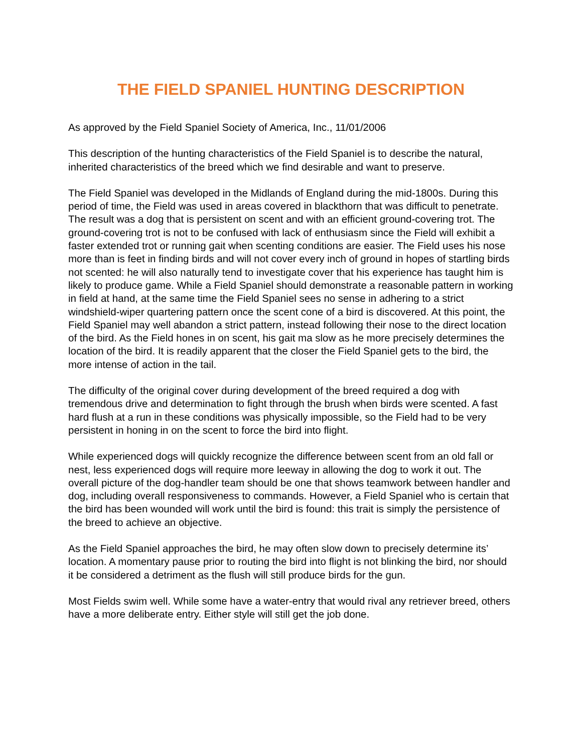THE FIELD SPANIEL HUNTING DESCRIPTION
As approved by the Field Spaniel Society of America, Inc., 11/01/2006
This description of the hunting characteristics of the Field Spaniel is to describe the natural, inherited characteristics of the breed which we find desirable and want to preserve.
The Field Spaniel was developed in the Midlands of England during the mid-1800s. During this period of time, the Field was used in areas covered in blackthorn that was difficult to penetrate. The result was a dog that is persistent on scent and with an efficient ground-covering trot. The ground-covering trot is not to be confused with lack of enthusiasm since the Field will exhibit a faster extended trot or running gait when scenting conditions are easier. The Field uses his nose more than is feet in finding birds and will not cover every inch of ground in hopes of startling birds not scented: he will also naturally tend to investigate cover that his experience has taught him is likely to produce game. While a Field Spaniel should demonstrate a reasonable pattern in working in field at hand, at the same time the Field Spaniel sees no sense in adhering to a strict windshield-wiper quartering pattern once the scent cone of a bird is discovered. At this point, the Field Spaniel may well abandon a strict pattern, instead following their nose to the direct location of the bird. As the Field hones in on scent, his gait ma slow as he more precisely determines the location of the bird. It is readily apparent that the closer the Field Spaniel gets to the bird, the more intense of action in the tail.
The difficulty of the original cover during development of the breed required a dog with tremendous drive and determination to fight through the brush when birds were scented. A fast hard flush at a run in these conditions was physically impossible, so the Field had to be very persistent in honing in on the scent to force the bird into flight.
While experienced dogs will quickly recognize the difference between scent from an old fall or nest, less experienced dogs will require more leeway in allowing the dog to work it out. The overall picture of the dog-handler team should be one that shows teamwork between handler and dog, including overall responsiveness to commands. However, a Field Spaniel who is certain that the bird has been wounded will work until the bird is found: this trait is simply the persistence of the breed to achieve an objective.
As the Field Spaniel approaches the bird, he may often slow down to precisely determine its’ location. A momentary pause prior to routing the bird into flight is not blinking the bird, nor should it be considered a detriment as the flush will still produce birds for the gun.
Most Fields swim well. While some have a water-entry that would rival any retriever breed, others have a more deliberate entry. Either style will still get the job done.